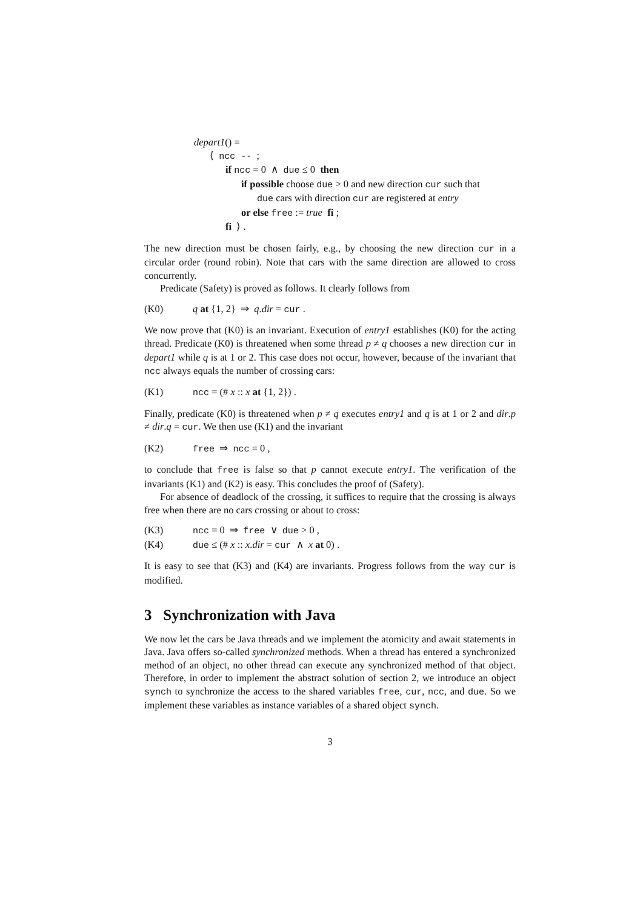depart1() =
⟨ ncc -- ;
if ncc = 0 ∧ due ≤ 0 then
if possible choose due > 0 and new direction cur such that
due cars with direction cur are registered at entry
or else free := true fi ;
fi ⟩ .
The new direction must be chosen fairly, e.g., by choosing the new direction cur in a circular order (round robin). Note that cars with the same direction are allowed to cross concurrently.
Predicate (Safety) is proved as follows. It clearly follows from
(K0) q at {1, 2} ⇒ q.dir = cur .
We now prove that (K0) is an invariant. Execution of entry1 establishes (K0) for the acting thread. Predicate (K0) is threatened when some thread p ≠ q chooses a new direction cur in depart1 while q is at 1 or 2. This case does not occur, however, because of the invariant that ncc always equals the number of crossing cars:
(K1) ncc = (# x :: x at {1, 2}) .
Finally, predicate (K0) is threatened when p ≠ q executes entry1 and q is at 1 or 2 and dir.p ≠ dir.q = cur. We then use (K1) and the invariant
(K2) free ⇒ ncc = 0 ,
to conclude that free is false so that p cannot execute entry1. The verification of the invariants (K1) and (K2) is easy. This concludes the proof of (Safety).
For absence of deadlock of the crossing, it suffices to require that the crossing is always free when there are no cars crossing or about to cross:
(K3) ncc = 0 ⇒ free ∨ due > 0 ,
(K4) due ≤ (# x :: x.dir = cur ∧ x at 0) .
It is easy to see that (K3) and (K4) are invariants. Progress follows from the way cur is modified.
3 Synchronization with Java
We now let the cars be Java threads and we implement the atomicity and await statements in Java. Java offers so-called synchronized methods. When a thread has entered a synchronized method of an object, no other thread can execute any synchronized method of that object. Therefore, in order to implement the abstract solution of section 2, we introduce an object synch to synchronize the access to the shared variables free, cur, ncc, and due. So we implement these variables as instance variables of a shared object synch.
3